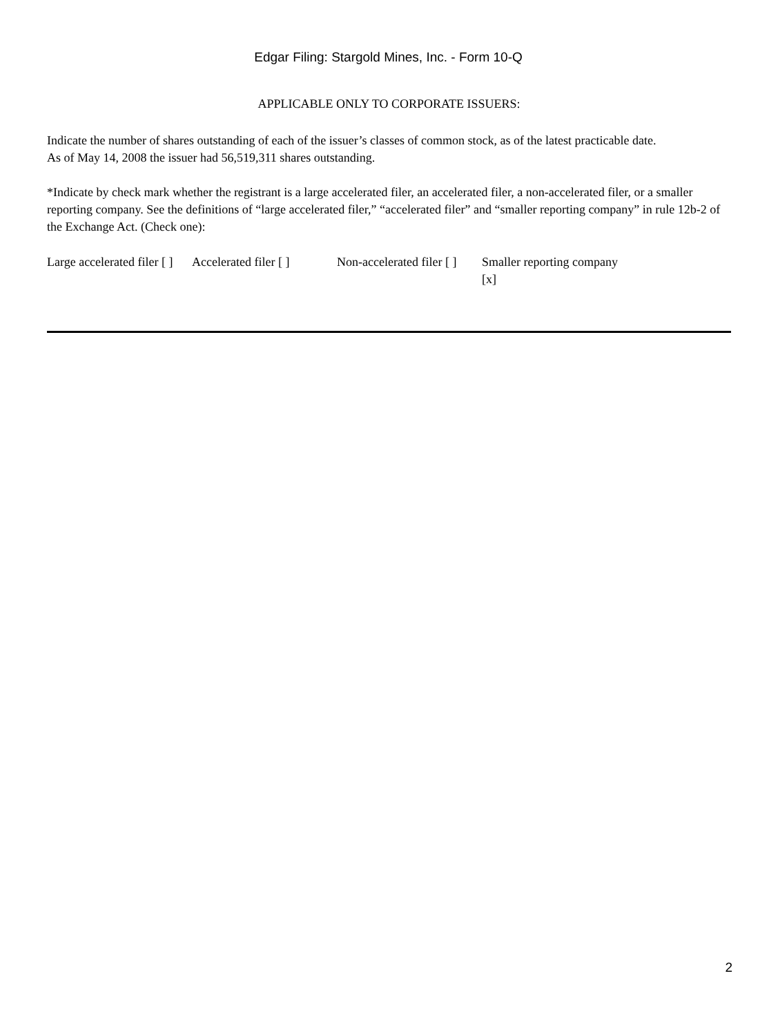Edgar Filing: Stargold Mines, Inc. - Form 10-Q
APPLICABLE ONLY TO CORPORATE ISSUERS:
Indicate the number of shares outstanding of each of the issuer’s classes of common stock, as of the latest practicable date.
As of May 14, 2008 the issuer had 56,519,311 shares outstanding.
*Indicate by check mark whether the registrant is a large accelerated filer, an accelerated filer, a non-accelerated filer, or a smaller reporting company. See the definitions of “large accelerated filer,” “accelerated filer” and “smaller reporting company” in rule 12b-2 of the Exchange Act. (Check one):
Large accelerated filer [ ]
Accelerated filer [ ]
Non-accelerated filer [ ]
Smaller reporting company [x]
2